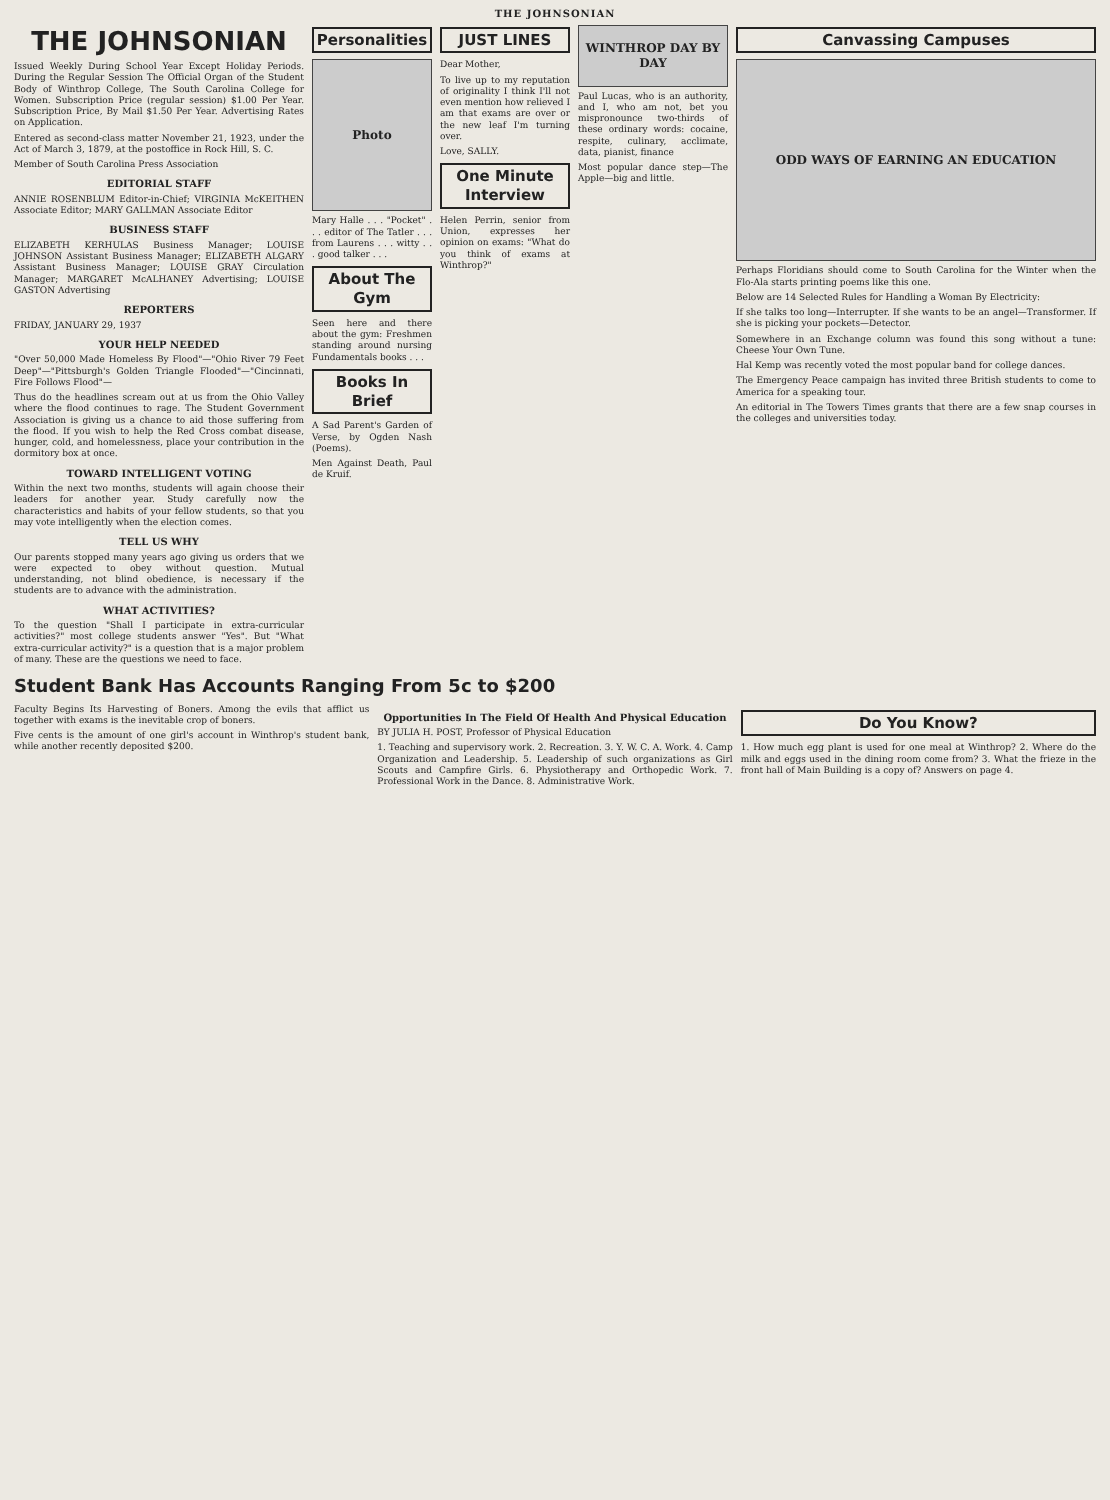THE JOHNSONIAN
THE JOHNSONIAN
Issued Weekly During School Year Except Holiday Periods. During the Regular Session The Official Organ of the Student Body of Winthrop College, The South Carolina College for Women. Subscription Price (regular session) $1.00 Per Year. Subscription Price, By Mail $1.50 Per Year. Advertising Rates on Application.
Entered as second-class matter November 21, 1923, under the Act of March 3, 1879, at the postoffice in Rock Hill, S. C.
Member of South Carolina Press Association
EDITORIAL STAFF
ANNIE ROSENBLUM Editor-in-Chief; VIRGINIA McKEITHEN Associate Editor; MARY GALLMAN Associate Editor
BUSINESS STAFF
ELIZABETH KERHULAS Business Manager; LOUISE JOHNSON Assistant Business Manager; ELIZABETH ALGARY Assistant Business Manager; LOUISE GRAY Circulation Manager; MARGARET McALHANEY Advertising; LOUISE GASTON Advertising
REPORTERS
FRIDAY, JANUARY 29, 1937
YOUR HELP NEEDED
"Over 50,000 Made Homeless By Flood"—"Ohio River 79 Feet Deep"—"Pittsburgh's Golden Triangle Flooded"—"Cincinnati, Fire Follows Flood"—
Thus do the headlines scream out at us from the Ohio Valley where the flood continues to rage. The Student Government Association is giving us a chance to aid those suffering from the flood. If you wish to help the Red Cross combat disease, hunger, cold, and homelessness, place your contribution in the dormitory box at once.
TOWARD INTELLIGENT VOTING
Within the next two months, students will again choose their leaders for another year. Study carefully now the characteristics and habits of your fellow students, so that you may vote intelligently when the election comes.
TELL US WHY
Our parents stopped many years ago giving us orders that we were expected to obey without question. Mutual understanding, not blind obedience, is necessary if the students are to advance with the administration.
WHAT ACTIVITIES?
To the question "Shall I participate in extra-curricular activities?" most college students answer "Yes". But "What extra-curricular activity?" is a question that is a major problem of many. These are the questions we need to face.
Personalities
Photo
Mary Halle . . . "Pocket" . . . editor of The Tatler . . . from Laurens . . . witty . . . good talker . . .
About The Gym
Seen here and there about the gym: Freshmen standing around nursing Fundamentals books . . .
Books In Brief
A Sad Parent's Garden of Verse, by Ogden Nash (Poems).
Men Against Death, Paul de Kruif.
JUST LINES
Dear Mother,
To live up to my reputation of originality I think I'll not even mention how relieved I am that exams are over or the new leaf I'm turning over.
Love, SALLY.
One Minute Interview
Helen Perrin, senior from Union, expresses her opinion on exams: "What do you think of exams at Winthrop?"
WINTHROP DAY BY DAY
Paul Lucas, who is an authority, and I, who am not, bet you mispronounce two-thirds of these ordinary words: cocaine, respite, culinary, acclimate, data, pianist, finance
Most popular dance step—The Apple—big and little.
Canvassing Campuses
ODD WAYS OF EARNING AN EDUCATION
Perhaps Floridians should come to South Carolina for the Winter when the Flo-Ala starts printing poems like this one.
Below are 14 Selected Rules for Handling a Woman By Electricity:
If she talks too long—Interrupter. If she wants to be an angel—Transformer. If she is picking your pockets—Detector.
Somewhere in an Exchange column was found this song without a tune: Cheese Your Own Tune.
Hal Kemp was recently voted the most popular band for college dances.
The Emergency Peace campaign has invited three British students to come to America for a speaking tour.
An editorial in The Towers Times grants that there are a few snap courses in the colleges and universities today.
Student Bank Has Accounts Ranging From 5c to $200
Faculty Begins Its Harvesting of Boners. Among the evils that afflict us together with exams is the inevitable crop of boners.
Five cents is the amount of one girl's account in Winthrop's student bank, while another recently deposited $200.
Opportunities In The Field Of Health And Physical Education
BY JULIA H. POST, Professor of Physical Education
1. Teaching and supervisory work. 2. Recreation. 3. Y. W. C. A. Work. 4. Camp Organization and Leadership. 5. Leadership of such organizations as Girl Scouts and Campfire Girls. 6. Physiotherapy and Orthopedic Work. 7. Professional Work in the Dance. 8. Administrative Work.
Do You Know?
1. How much egg plant is used for one meal at Winthrop? 2. Where do the milk and eggs used in the dining room come from? 3. What the frieze in the front hall of Main Building is a copy of? Answers on page 4.